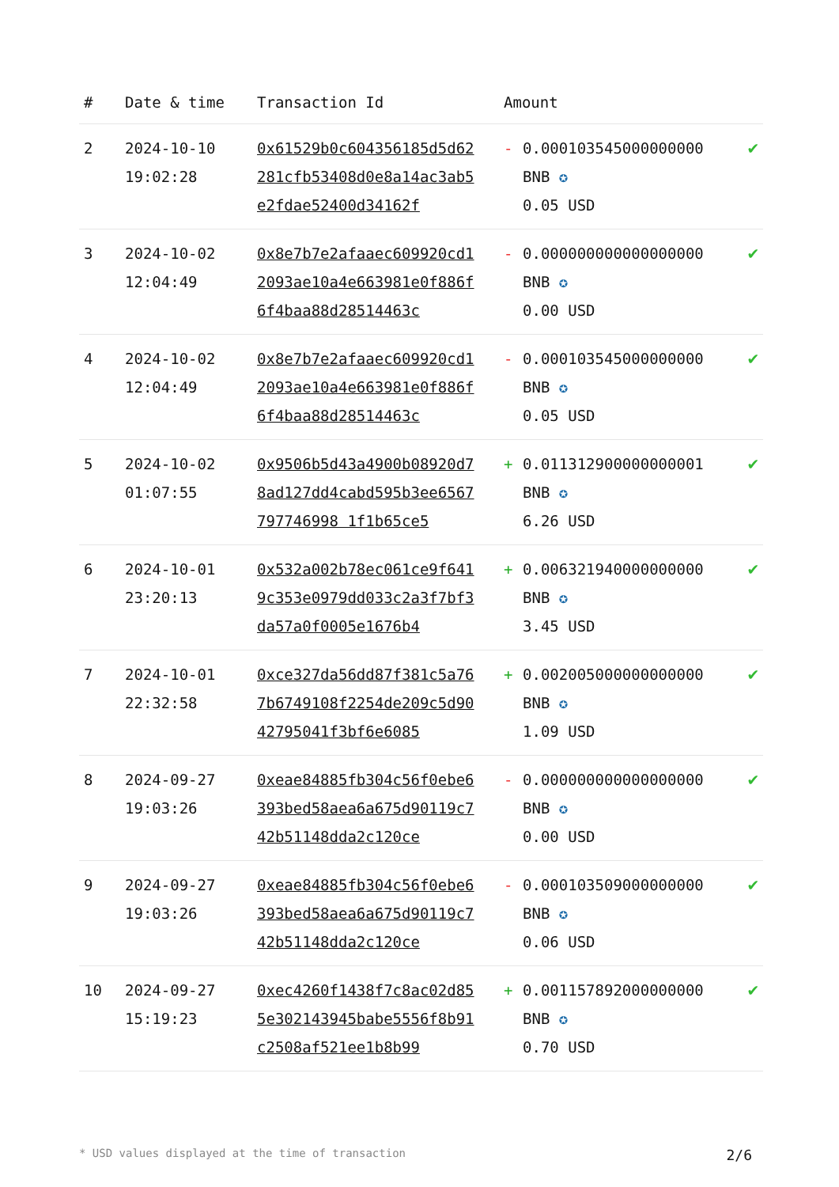| # | Date & time | Transaction Id | Amount | |
| --- | --- | --- | --- | --- |
| 2 | 2024-10-10 19:02:28 | 0x61529b0c604356185d5d62281cfb53408d0e8a14ac3ab5e2fdae52400d34162f | - 0.000103545000000000 BNB ✪ 0.05 USD | ✔ |
| 3 | 2024-10-02 12:04:49 | 0x8e7b7e2afaaec609920cd12093ae10a4e663981e0f886f6f4baa88d28514463c | - 0.000000000000000000 BNB ✪ 0.00 USD | ✔ |
| 4 | 2024-10-02 12:04:49 | 0x8e7b7e2afaaec609920cd12093ae10a4e663981e0f886f6f4baa88d28514463c | - 0.000103545000000000 BNB ✪ 0.05 USD | ✔ |
| 5 | 2024-10-02 01:07:55 | 0x9506b5d43a4900b08920d78ad127dd4cabd595b3ee6567797746998 1f1b65ce5 | + 0.011312900000000001 BNB ✪ 6.26 USD | ✔ |
| 6 | 2024-10-01 23:20:13 | 0x532a002b78ec061ce9f6419c353e0979dd033c2a3f7bf3da57a0f0005e1676b4 | + 0.006321940000000000 BNB ✪ 3.45 USD | ✔ |
| 7 | 2024-10-01 22:32:58 | 0xce327da56dd87f381c5a767b6749108f2254de209c5d9042795041f3bf6e6085 | + 0.002005000000000000 BNB ✪ 1.09 USD | ✔ |
| 8 | 2024-09-27 19:03:26 | 0xeae84885fb304c56f0ebe6393bed58aea6a675d90119c742b51148dda2c120ce | - 0.000000000000000000 BNB ✪ 0.00 USD | ✔ |
| 9 | 2024-09-27 19:03:26 | 0xeae84885fb304c56f0ebe6393bed58aea6a675d90119c742b51148dda2c120ce | - 0.000103509000000000 BNB ✪ 0.06 USD | ✔ |
| 10 | 2024-09-27 15:19:23 | 0xec4260f1438f7c8ac02d855e302143945babe5556f8b91c2508af521ee1b8b99 | + 0.001157892000000000 BNB ✪ 0.70 USD | ✔ |
* USD values displayed at the time of transaction 2/6